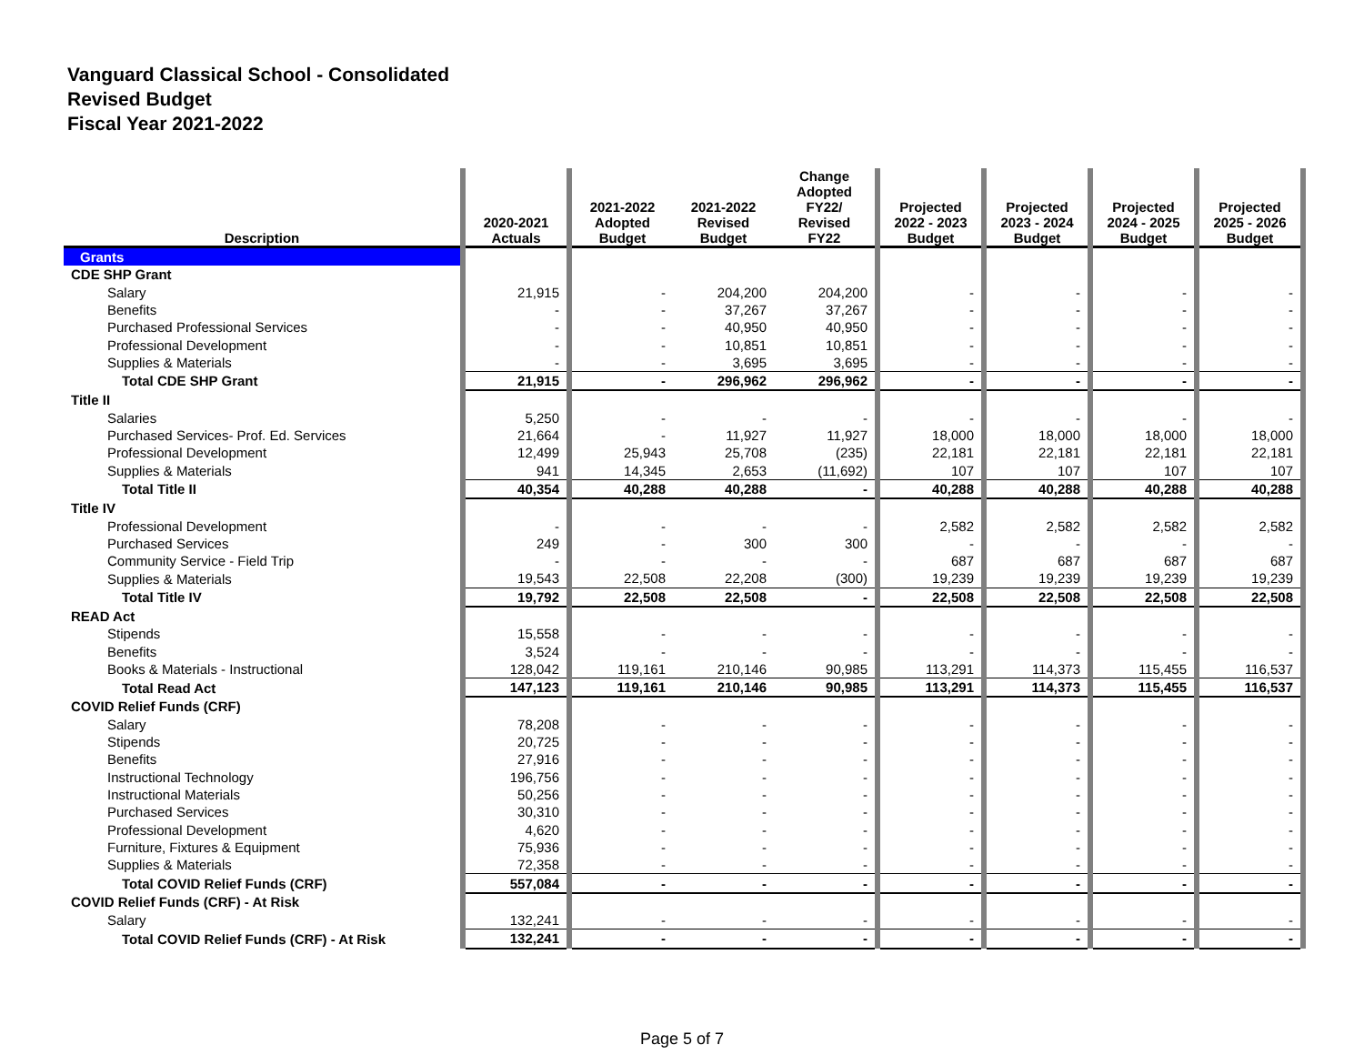Vanguard Classical School - Consolidated
Revised Budget
Fiscal Year 2021-2022
| Description | | 2020-2021 Actuals | | 2021-2022 Adopted Budget | 2021-2022 Revised Budget | Change Adopted FY22/ Revised FY22 | | Projected 2022 - 2023 Budget | | Projected 2023 - 2024 Budget | | Projected 2024 - 2025 Budget | | Projected 2025 - 2026 Budget | |
| --- | --- | --- | --- | --- | --- | --- | --- | --- | --- | --- | --- | --- | --- | --- | --- |
| Grants | | | | | | | | | | | | | | | |
| CDE SHP Grant | | | | | | | | | | | | | | | |
| Salary | | 21,915 | | - | 204,200 | 204,200 | | - | | - | | - | | - | |
| Benefits | | - | | - | 37,267 | 37,267 | | - | | - | | - | | - | |
| Purchased Professional Services | | - | | - | 40,950 | 40,950 | | - | | - | | - | | - | |
| Professional Development | | - | | - | 10,851 | 10,851 | | - | | - | | - | | - | |
| Supplies & Materials | | - | | - | 3,695 | 3,695 | | - | | - | | - | | - | |
| Total CDE SHP Grant | | 21,915 | | - | 296,962 | 296,962 | | - | | - | | - | | - | |
| Title II | | | | | | | | | | | | | | | |
| Salaries | | 5,250 | | - | - | - | | - | | - | | - | | - | |
| Purchased Services- Prof. Ed. Services | | 21,664 | | - | 11,927 | 11,927 | | 18,000 | | 18,000 | | 18,000 | | 18,000 | |
| Professional Development | | 12,499 | | 25,943 | 25,708 | (235) | | 22,181 | | 22,181 | | 22,181 | | 22,181 | |
| Supplies & Materials | | 941 | | 14,345 | 2,653 | (11,692) | | 107 | | 107 | | 107 | | 107 | |
| Total Title II | | 40,354 | | 40,288 | 40,288 | - | | 40,288 | | 40,288 | | 40,288 | | 40,288 | |
| Title IV | | | | | | | | | | | | | | | |
| Professional Development | | - | | - | - | - | | 2,582 | | 2,582 | | 2,582 | | 2,582 | |
| Purchased Services | | 249 | | - | 300 | 300 | | - | | - | | - | | - | |
| Community Service - Field Trip | | - | | - | - | - | | 687 | | 687 | | 687 | | 687 | |
| Supplies & Materials | | 19,543 | | 22,508 | 22,208 | (300) | | 19,239 | | 19,239 | | 19,239 | | 19,239 | |
| Total Title IV | | 19,792 | | 22,508 | 22,508 | - | | 22,508 | | 22,508 | | 22,508 | | 22,508 | |
| READ Act | | | | | | | | | | | | | | | |
| Stipends | | 15,558 | | - | - | - | | - | | - | | - | | - | |
| Benefits | | 3,524 | | - | - | - | | - | | - | | - | | - | |
| Books & Materials - Instructional | | 128,042 | | 119,161 | 210,146 | 90,985 | | 113,291 | | 114,373 | | 115,455 | | 116,537 | |
| Total Read Act | | 147,123 | | 119,161 | 210,146 | 90,985 | | 113,291 | | 114,373 | | 115,455 | | 116,537 | |
| COVID Relief Funds (CRF) | | | | | | | | | | | | | | | |
| Salary | | 78,208 | | - | - | - | | - | | - | | - | | - | |
| Stipends | | 20,725 | | - | - | - | | - | | - | | - | | - | |
| Benefits | | 27,916 | | - | - | - | | - | | - | | - | | - | |
| Instructional Technology | | 196,756 | | - | - | - | | - | | - | | - | | - | |
| Instructional Materials | | 50,256 | | - | - | - | | - | | - | | - | | - | |
| Purchased Services | | 30,310 | | - | - | - | | - | | - | | - | | - | |
| Professional Development | | 4,620 | | - | - | - | | - | | - | | - | | - | |
| Furniture, Fixtures & Equipment | | 75,936 | | - | - | - | | - | | - | | - | | - | |
| Supplies & Materials | | 72,358 | | - | - | - | | - | | - | | - | | - | |
| Total COVID Relief Funds (CRF) | | 557,084 | | - | - | - | | - | | - | | - | | - | |
| COVID Relief Funds (CRF) - At Risk | | | | | | | | | | | | | | | |
| Salary | | 132,241 | | - | - | - | | - | | - | | - | | - | |
| Total COVID Relief Funds (CRF) - At Risk | | 132,241 | | - | - | - | | - | | - | | - | | - | |
Page 5 of 7